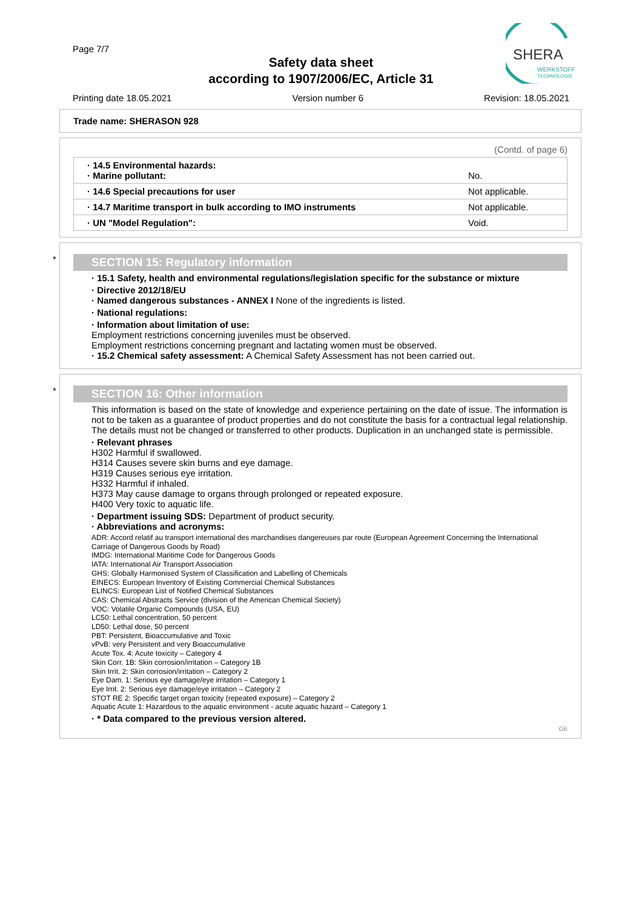SHERA
WERKSTOFF
TECHNOLOGIE
Page 7/7
Safety data sheet
according to 1907/2006/EC, Article 31
Printing date 18.05.2021 Version number 6 Revision: 18.05.2021
Trade name: SHERASON 928
(Contd. of page 6)
| · 14.5 Environmental hazards: · Marine pollutant: | No. |
| · 14.6 Special precautions for user | Not applicable. |
| · 14.7 Maritime transport in bulk according to IMO instruments | Not applicable. |
| · UN "Model Regulation": | Void. |
*
SECTION 15: Regulatory information
· 15.1 Safety, health and environmental regulations/legislation specific for the substance or mixture
· Directive 2012/18/EU
· Named dangerous substances - ANNEX I None of the ingredients is listed.
· National regulations:
· Information about limitation of use:
Employment restrictions concerning juveniles must be observed.
Employment restrictions concerning pregnant and lactating women must be observed.
· 15.2 Chemical safety assessment: A Chemical Safety Assessment has not been carried out.
*
SECTION 16: Other information
This information is based on the state of knowledge and experience pertaining on the date of issue. The information is not to be taken as a guarantee of product properties and do not constitute the basis for a contractual legal relationship. The details must not be changed or transferred to other products. Duplication in an unchanged state is permissible.
· Relevant phrases
H302 Harmful if swallowed.
H314 Causes severe skin burns and eye damage.
H319 Causes serious eye irritation.
H332 Harmful if inhaled.
H373 May cause damage to organs through prolonged or repeated exposure.
H400 Very toxic to aquatic life.
· Department issuing SDS: Department of product security.
· Abbreviations and acronyms:
ADR: Accord relatif au transport international des marchandises dangereuses par route (European Agreement Concerning the International Carriage of Dangerous Goods by Road)
IMDG: International Maritime Code for Dangerous Goods
IATA: International Air Transport Association
GHS: Globally Harmonised System of Classification and Labelling of Chemicals
EINECS: European Inventory of Existing Commercial Chemical Substances
ELINCS: European List of Notified Chemical Substances
CAS: Chemical Abstracts Service (division of the American Chemical Society)
VOC: Volatile Organic Compounds (USA, EU)
LC50: Lethal concentration, 50 percent
LD50: Lethal dose, 50 percent
PBT: Persistent, Bioaccumulative and Toxic
vPvB: very Persistent and very Bioaccumulative
Acute Tox. 4: Acute toxicity – Category 4
Skin Corr. 1B: Skin corrosion/irritation – Category 1B
Skin Irrit. 2: Skin corrosion/irritation – Category 2
Eye Dam. 1: Serious eye damage/eye irritation – Category 1
Eye Irrit. 2: Serious eye damage/eye irritation – Category 2
STOT RE 2: Specific target organ toxicity (repeated exposure) – Category 2
Aquatic Acute 1: Hazardous to the aquatic environment - acute aquatic hazard – Category 1
· * Data compared to the previous version altered.
GB